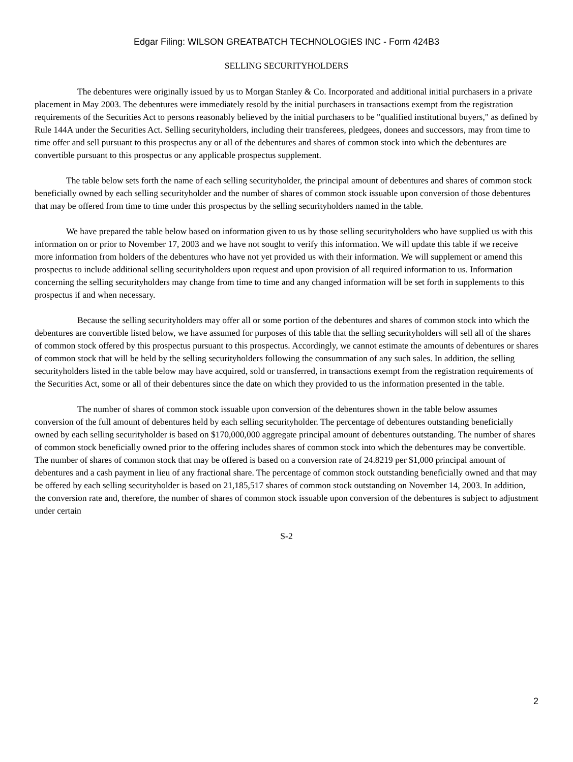Edgar Filing: WILSON GREATBATCH TECHNOLOGIES INC - Form 424B3
SELLING SECURITYHOLDERS
The debentures were originally issued by us to Morgan Stanley & Co. Incorporated and additional initial purchasers in a private placement in May 2003. The debentures were immediately resold by the initial purchasers in transactions exempt from the registration requirements of the Securities Act to persons reasonably believed by the initial purchasers to be "qualified institutional buyers," as defined by Rule 144A under the Securities Act. Selling securityholders, including their transferees, pledgees, donees and successors, may from time to time offer and sell pursuant to this prospectus any or all of the debentures and shares of common stock into which the debentures are convertible pursuant to this prospectus or any applicable prospectus supplement.
The table below sets forth the name of each selling securityholder, the principal amount of debentures and shares of common stock beneficially owned by each selling securityholder and the number of shares of common stock issuable upon conversion of those debentures that may be offered from time to time under this prospectus by the selling securityholders named in the table.
We have prepared the table below based on information given to us by those selling securityholders who have supplied us with this information on or prior to November 17, 2003 and we have not sought to verify this information. We will update this table if we receive more information from holders of the debentures who have not yet provided us with their information. We will supplement or amend this prospectus to include additional selling securityholders upon request and upon provision of all required information to us. Information concerning the selling securityholders may change from time to time and any changed information will be set forth in supplements to this prospectus if and when necessary.
Because the selling securityholders may offer all or some portion of the debentures and shares of common stock into which the debentures are convertible listed below, we have assumed for purposes of this table that the selling securityholders will sell all of the shares of common stock offered by this prospectus pursuant to this prospectus. Accordingly, we cannot estimate the amounts of debentures or shares of common stock that will be held by the selling securityholders following the consummation of any such sales. In addition, the selling securityholders listed in the table below may have acquired, sold or transferred, in transactions exempt from the registration requirements of the Securities Act, some or all of their debentures since the date on which they provided to us the information presented in the table.
The number of shares of common stock issuable upon conversion of the debentures shown in the table below assumes conversion of the full amount of debentures held by each selling securityholder. The percentage of debentures outstanding beneficially owned by each selling securityholder is based on $170,000,000 aggregate principal amount of debentures outstanding. The number of shares of common stock beneficially owned prior to the offering includes shares of common stock into which the debentures may be convertible. The number of shares of common stock that may be offered is based on a conversion rate of 24.8219 per $1,000 principal amount of debentures and a cash payment in lieu of any fractional share. The percentage of common stock outstanding beneficially owned and that may be offered by each selling securityholder is based on 21,185,517 shares of common stock outstanding on November 14, 2003. In addition, the conversion rate and, therefore, the number of shares of common stock issuable upon conversion of the debentures is subject to adjustment under certain
S-2
2